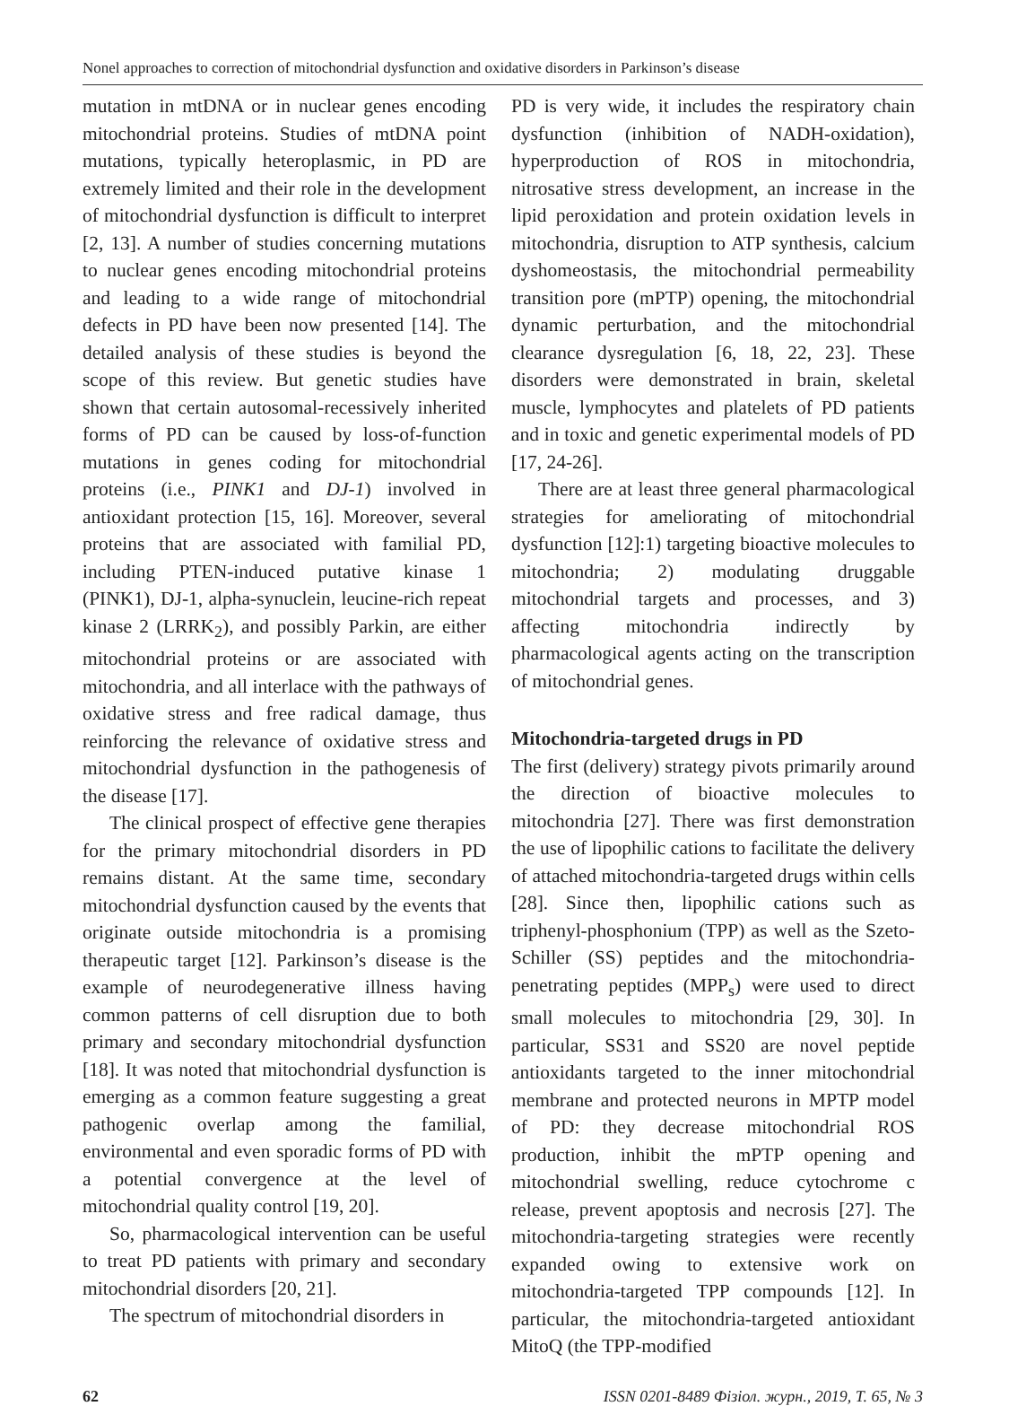Nonel approaches to correction of mitochondrial dysfunction and oxidative disorders in Parkinson’s disease
mutation in mtDNA or in nuclear genes encoding mitochondrial proteins. Studies of mtDNA point mutations, typically heteroplasmic, in PD are extremely limited and their role in the development of mitochondrial dysfunction is difficult to interpret [2, 13]. A number of studies concerning mutations to nuclear genes encoding mitochondrial proteins and leading to a wide range of mitochondrial defects in PD have been now presented [14]. The detailed analysis of these studies is beyond the scope of this review. But genetic studies have shown that certain autosomal-recessively inherited forms of PD can be caused by loss-of-function mutations in genes coding for mitochondrial proteins (i.e., PINK1 and DJ-1) involved in antioxidant protection [15, 16]. Moreover, several proteins that are associated with familial PD, including PTEN-induced putative kinase 1 (PINK1), DJ-1, alpha-synuclein, leucine-rich repeat kinase 2 (LRRK<sub>2</sub>), and possibly Parkin, are either mitochondrial proteins or are associated with mitochondria, and all interlace with the pathways of oxidative stress and free radical damage, thus reinforcing the relevance of oxidative stress and mitochondrial dysfunction in the pathogenesis of the disease [17].
The clinical prospect of effective gene therapies for the primary mitochondrial disorders in PD remains distant. At the same time, secondary mitochondrial dysfunction caused by the events that originate outside mitochondria is a promising therapeutic target [12]. Parkinson’s disease is the example of neurodegenerative illness having common patterns of cell disruption due to both primary and secondary mitochondrial dysfunction [18]. It was noted that mitochondrial dysfunction is emerging as a common feature suggesting a great pathogenic overlap among the familial, environmental and even sporadic forms of PD with a potential convergence at the level of mitochondrial quality control [19, 20].
So, pharmacological intervention can be useful to treat PD patients with primary and secondary mitochondrial disorders [20, 21].
The spectrum of mitochondrial disorders in
PD is very wide, it includes the respiratory chain dysfunction (inhibition of NADH-oxidation), hyperproduction of ROS in mitochondria, nitrosative stress development, an increase in the lipid peroxidation and protein oxidation levels in mitochondria, disruption to ATP synthesis, calcium dyshomeostasis, the mitochondrial permeability transition pore (mPTP) opening, the mitochondrial dynamic perturbation, and the mitochondrial clearance dysregulation [6, 18, 22, 23]. These disorders were demonstrated in brain, skeletal muscle, lymphocytes and platelets of PD patients and in toxic and genetic experimental models of PD [17, 24-26].
There are at least three general pharmacological strategies for ameliorating of mitochondrial dysfunction [12]:1) targeting bioactive molecules to mitochondria; 2) modulating druggable mitochondrial targets and processes, and 3) affecting mitochondria indirectly by pharmacological agents acting on the transcription of mitochondrial genes.
Mitochondria-targeted drugs in PD
The first (delivery) strategy pivots primarily around the direction of bioactive molecules to mitochondria [27]. There was first demonstration the use of lipophilic cations to facilitate the delivery of attached mitochondria-targeted drugs within cells [28]. Since then, lipophilic cations such as triphenyl-phosphonium (TPP) as well as the Szeto-Schiller (SS) peptides and the mitochondria-penetrating peptides (MPP<sub>s</sub>) were used to direct small molecules to mitochondria [29, 30]. In particular, SS31 and SS20 are novel peptide antioxidants targeted to the inner mitochondrial membrane and protected neurons in MPTP model of PD: they decrease mitochondrial ROS production, inhibit the mPTP opening and mitochondrial swelling, reduce cytochrome c release, prevent apoptosis and necrosis [27]. The mitochondria-targeting strategies were recently expanded owing to extensive work on mitochondria-targeted TPP compounds [12]. In particular, the mitochondria-targeted antioxidant MitoQ (the TPP-modified
62 ISSN 0201-8489 Фізіол. журн., 2019, Т. 65, № 3